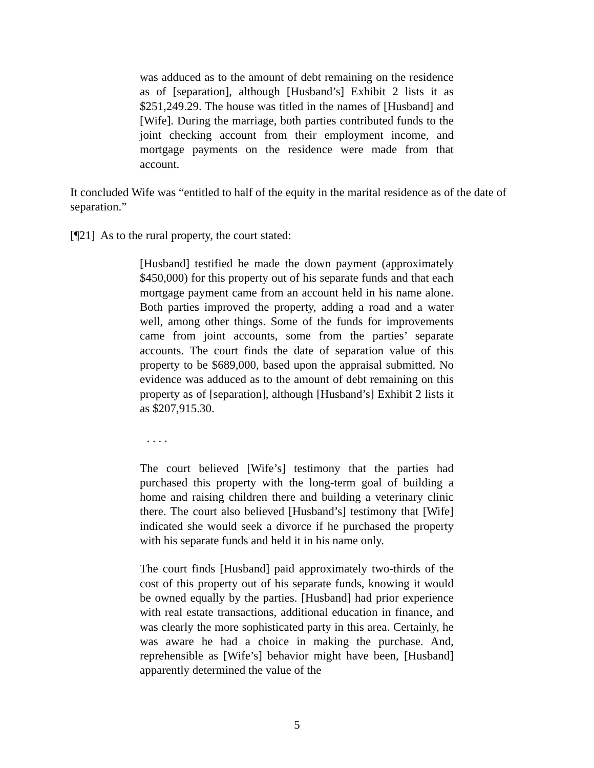was adduced as to the amount of debt remaining on the residence as of [separation], although [Husband’s] Exhibit 2 lists it as $251,249.29. The house was titled in the names of [Husband] and [Wife]. During the marriage, both parties contributed funds to the joint checking account from their employment income, and mortgage payments on the residence were made from that account.
It concluded Wife was “entitled to half of the equity in the marital residence as of the date of separation.”
[¶21] As to the rural property, the court stated:
[Husband] testified he made the down payment (approximately $450,000) for this property out of his separate funds and that each mortgage payment came from an account held in his name alone. Both parties improved the property, adding a road and a water well, among other things. Some of the funds for improvements came from joint accounts, some from the parties’ separate accounts. The court finds the date of separation value of this property to be $689,000, based upon the appraisal submitted. No evidence was adduced as to the amount of debt remaining on this property as of [separation], although [Husband’s] Exhibit 2 lists it as $207,915.30.
. . . .
The court believed [Wife’s] testimony that the parties had purchased this property with the long-term goal of building a home and raising children there and building a veterinary clinic there. The court also believed [Husband’s] testimony that [Wife] indicated she would seek a divorce if he purchased the property with his separate funds and held it in his name only.
The court finds [Husband] paid approximately two-thirds of the cost of this property out of his separate funds, knowing it would be owned equally by the parties. [Husband] had prior experience with real estate transactions, additional education in finance, and was clearly the more sophisticated party in this area. Certainly, he was aware he had a choice in making the purchase. And, reprehensible as [Wife’s] behavior might have been, [Husband] apparently determined the value of the
5